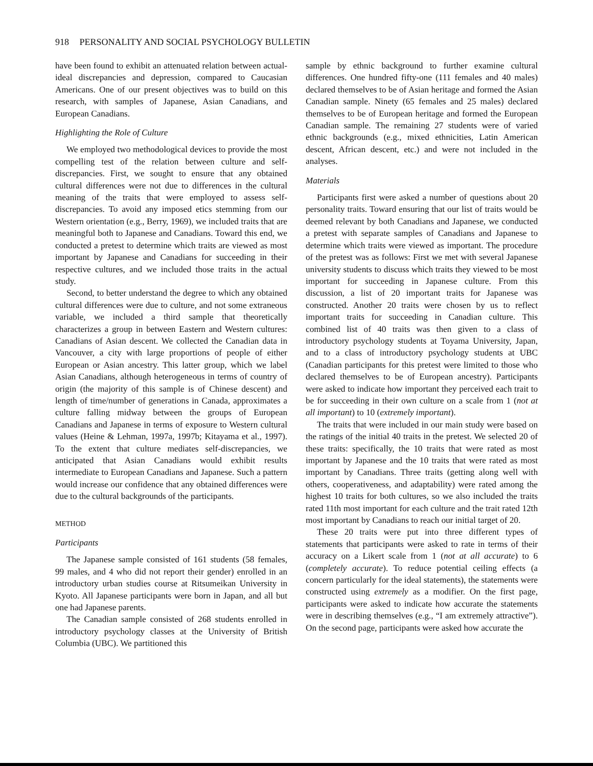918 PERSONALITY AND SOCIAL PSYCHOLOGY BULLETIN
have been found to exhibit an attenuated relation between actual-ideal discrepancies and depression, compared to Caucasian Americans. One of our present objectives was to build on this research, with samples of Japanese, Asian Canadians, and European Canadians.
Highlighting the Role of Culture
We employed two methodological devices to provide the most compelling test of the relation between culture and self-discrepancies. First, we sought to ensure that any obtained cultural differences were not due to differences in the cultural meaning of the traits that were employed to assess self-discrepancies. To avoid any imposed etics stemming from our Western orientation (e.g., Berry, 1969), we included traits that are meaningful both to Japanese and Canadians. Toward this end, we conducted a pretest to determine which traits are viewed as most important by Japanese and Canadians for succeeding in their respective cultures, and we included those traits in the actual study.
Second, to better understand the degree to which any obtained cultural differences were due to culture, and not some extraneous variable, we included a third sample that theoretically characterizes a group in between Eastern and Western cultures: Canadians of Asian descent. We collected the Canadian data in Vancouver, a city with large proportions of people of either European or Asian ancestry. This latter group, which we label Asian Canadians, although heterogeneous in terms of country of origin (the majority of this sample is of Chinese descent) and length of time/number of generations in Canada, approximates a culture falling midway between the groups of European Canadians and Japanese in terms of exposure to Western cultural values (Heine & Lehman, 1997a, 1997b; Kitayama et al., 1997). To the extent that culture mediates self-discrepancies, we anticipated that Asian Canadians would exhibit results intermediate to European Canadians and Japanese. Such a pattern would increase our confidence that any obtained differences were due to the cultural backgrounds of the participants.
METHOD
Participants
The Japanese sample consisted of 161 students (58 females, 99 males, and 4 who did not report their gender) enrolled in an introductory urban studies course at Ritsumeikan University in Kyoto. All Japanese participants were born in Japan, and all but one had Japanese parents.
The Canadian sample consisted of 268 students enrolled in introductory psychology classes at the University of British Columbia (UBC). We partitioned this
sample by ethnic background to further examine cultural differences. One hundred fifty-one (111 females and 40 males) declared themselves to be of Asian heritage and formed the Asian Canadian sample. Ninety (65 females and 25 males) declared themselves to be of European heritage and formed the European Canadian sample. The remaining 27 students were of varied ethnic backgrounds (e.g., mixed ethnicities, Latin American descent, African descent, etc.) and were not included in the analyses.
Materials
Participants first were asked a number of questions about 20 personality traits. Toward ensuring that our list of traits would be deemed relevant by both Canadians and Japanese, we conducted a pretest with separate samples of Canadians and Japanese to determine which traits were viewed as important. The procedure of the pretest was as follows: First we met with several Japanese university students to discuss which traits they viewed to be most important for succeeding in Japanese culture. From this discussion, a list of 20 important traits for Japanese was constructed. Another 20 traits were chosen by us to reflect important traits for succeeding in Canadian culture. This combined list of 40 traits was then given to a class of introductory psychology students at Toyama University, Japan, and to a class of introductory psychology students at UBC (Canadian participants for this pretest were limited to those who declared themselves to be of European ancestry). Participants were asked to indicate how important they perceived each trait to be for succeeding in their own culture on a scale from 1 (not at all important) to 10 (extremely important).
The traits that were included in our main study were based on the ratings of the initial 40 traits in the pretest. We selected 20 of these traits: specifically, the 10 traits that were rated as most important by Japanese and the 10 traits that were rated as most important by Canadians. Three traits (getting along well with others, cooperativeness, and adaptability) were rated among the highest 10 traits for both cultures, so we also included the traits rated 11th most important for each culture and the trait rated 12th most important by Canadians to reach our initial target of 20.
These 20 traits were put into three different types of statements that participants were asked to rate in terms of their accuracy on a Likert scale from 1 (not at all accurate) to 6 (completely accurate). To reduce potential ceiling effects (a concern particularly for the ideal statements), the statements were constructed using extremely as a modifier. On the first page, participants were asked to indicate how accurate the statements were in describing themselves (e.g., “I am extremely attractive”). On the second page, participants were asked how accurate the